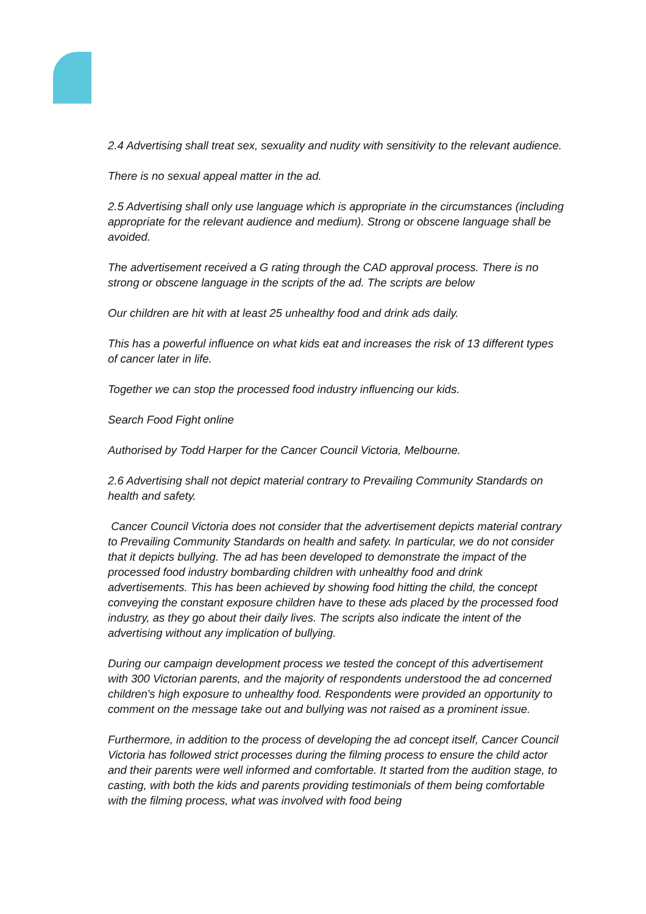2.4 Advertising shall treat sex, sexuality and nudity with sensitivity to the relevant audience.
There is no sexual appeal matter in the ad.
2.5 Advertising shall only use language which is appropriate in the circumstances (including appropriate for the relevant audience and medium). Strong or obscene language shall be avoided.
The advertisement received a G rating through the CAD approval process. There is no strong or obscene language in the scripts of the ad. The scripts are below
Our children are hit with at least 25 unhealthy food and drink ads daily.
This has a powerful influence on what kids eat and increases the risk of 13 different types of cancer later in life.
Together we can stop the processed food industry influencing our kids.
Search Food Fight online
Authorised by Todd Harper for the Cancer Council Victoria, Melbourne.
2.6 Advertising shall not depict material contrary to Prevailing Community Standards on health and safety.
Cancer Council Victoria does not consider that the advertisement depicts material contrary to Prevailing Community Standards on health and safety. In particular, we do not consider that it depicts bullying. The ad has been developed to demonstrate the impact of the processed food industry bombarding children with unhealthy food and drink advertisements. This has been achieved by showing food hitting the child, the concept conveying the constant exposure children have to these ads placed by the processed food industry, as they go about their daily lives. The scripts also indicate the intent of the advertising without any implication of bullying.
During our campaign development process we tested the concept of this advertisement with 300 Victorian parents, and the majority of respondents understood the ad concerned children's high exposure to unhealthy food. Respondents were provided an opportunity to comment on the message take out and bullying was not raised as a prominent issue.
Furthermore, in addition to the process of developing the ad concept itself, Cancer Council Victoria has followed strict processes during the filming process to ensure the child actor and their parents were well informed and comfortable. It started from the audition stage, to casting, with both the kids and parents providing testimonials of them being comfortable with the filming process, what was involved with food being